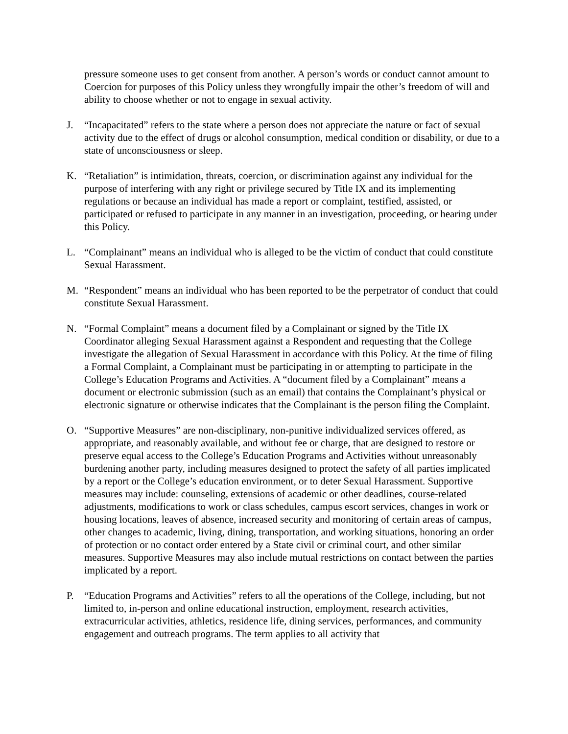pressure someone uses to get consent from another. A person’s words or conduct cannot amount to Coercion for purposes of this Policy unless they wrongfully impair the other’s freedom of will and ability to choose whether or not to engage in sexual activity.
J. “Incapacitated” refers to the state where a person does not appreciate the nature or fact of sexual activity due to the effect of drugs or alcohol consumption, medical condition or disability, or due to a state of unconsciousness or sleep.
K. “Retaliation” is intimidation, threats, coercion, or discrimination against any individual for the purpose of interfering with any right or privilege secured by Title IX and its implementing regulations or because an individual has made a report or complaint, testified, assisted, or participated or refused to participate in any manner in an investigation, proceeding, or hearing under this Policy.
L. “Complainant” means an individual who is alleged to be the victim of conduct that could constitute Sexual Harassment.
M. “Respondent” means an individual who has been reported to be the perpetrator of conduct that could constitute Sexual Harassment.
N. “Formal Complaint” means a document filed by a Complainant or signed by the Title IX Coordinator alleging Sexual Harassment against a Respondent and requesting that the College investigate the allegation of Sexual Harassment in accordance with this Policy. At the time of filing a Formal Complaint, a Complainant must be participating in or attempting to participate in the College’s Education Programs and Activities. A “document filed by a Complainant” means a document or electronic submission (such as an email) that contains the Complainant’s physical or electronic signature or otherwise indicates that the Complainant is the person filing the Complaint.
O. “Supportive Measures” are non-disciplinary, non-punitive individualized services offered, as appropriate, and reasonably available, and without fee or charge, that are designed to restore or preserve equal access to the College’s Education Programs and Activities without unreasonably burdening another party, including measures designed to protect the safety of all parties implicated by a report or the College’s education environment, or to deter Sexual Harassment. Supportive measures may include: counseling, extensions of academic or other deadlines, course-related adjustments, modifications to work or class schedules, campus escort services, changes in work or housing locations, leaves of absence, increased security and monitoring of certain areas of campus, other changes to academic, living, dining, transportation, and working situations, honoring an order of protection or no contact order entered by a State civil or criminal court, and other similar measures. Supportive Measures may also include mutual restrictions on contact between the parties implicated by a report.
P. “Education Programs and Activities” refers to all the operations of the College, including, but not limited to, in-person and online educational instruction, employment, research activities, extracurricular activities, athletics, residence life, dining services, performances, and community engagement and outreach programs. The term applies to all activity that